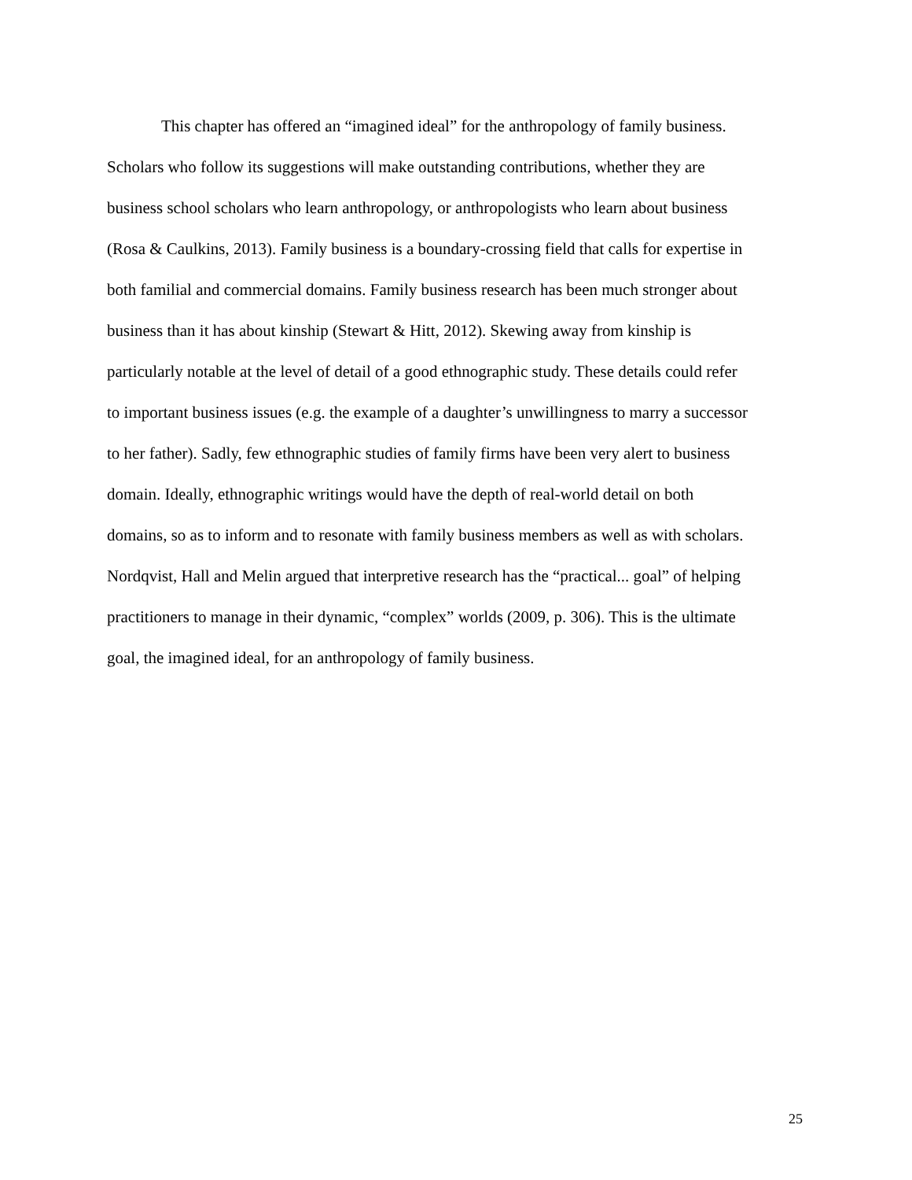This chapter has offered an “imagined ideal” for the anthropology of family business.
Scholars who follow its suggestions will make outstanding contributions, whether they are
business school scholars who learn anthropology, or anthropologists who learn about business
(Rosa & Caulkins, 2013). Family business is a boundary-crossing field that calls for expertise in
both familial and commercial domains. Family business research has been much stronger about
business than it has about kinship (Stewart & Hitt, 2012). Skewing away from kinship is
particularly notable at the level of detail of a good ethnographic study. These details could refer
to important business issues (e.g. the example of a daughter’s unwillingness to marry a successor
to her father). Sadly, few ethnographic studies of family firms have been very alert to business
domain. Ideally, ethnographic writings would have the depth of real-world detail on both
domains, so as to inform and to resonate with family business members as well as with scholars.
Nordqvist, Hall and Melin argued that interpretive research has the “practical... goal” of helping
practitioners to manage in their dynamic, “complex” worlds (2009, p. 306). This is the ultimate
goal, the imagined ideal, for an anthropology of family business.
25